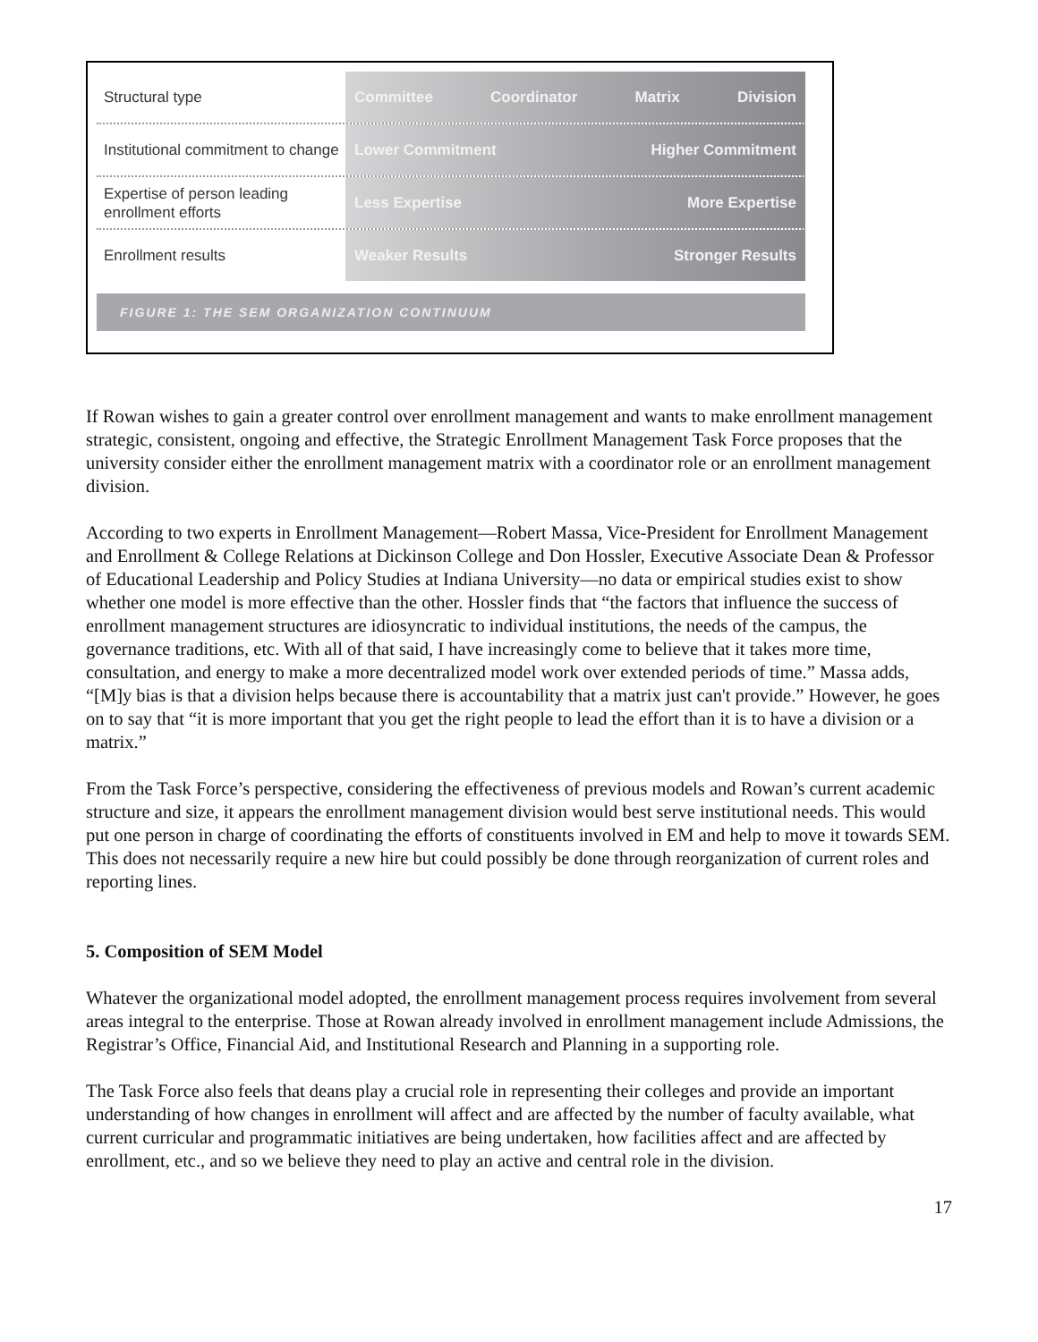Structural type
Committee Coordinator Matrix Division
Institutional commitment to change
Lower Commitment Higher Commitment
Expertise of person leading enrollment efforts
Less Expertise More Expertise
Enrollment results
Weaker Results Stronger Results
FIGURE 1: THE SEM ORGANIZATION CONTINUUM
If Rowan wishes to gain a greater control over enrollment management and wants to make enrollment management strategic, consistent, ongoing and effective, the Strategic Enrollment Management Task Force proposes that the university consider either the enrollment management matrix with a coordinator role or an enrollment management division.
According to two experts in Enrollment Management—Robert Massa, Vice-President for Enrollment Management and Enrollment & College Relations at Dickinson College and Don Hossler, Executive Associate Dean & Professor of Educational Leadership and Policy Studies at Indiana University—no data or empirical studies exist to show whether one model is more effective than the other. Hossler finds that “the factors that influence the success of enrollment management structures are idiosyncratic to individual institutions, the needs of the campus, the governance traditions, etc. With all of that said, I have increasingly come to believe that it takes more time, consultation, and energy to make a more decentralized model work over extended periods of time.” Massa adds, “[M]y bias is that a division helps because there is accountability that a matrix just can't provide.” However, he goes on to say that “it is more important that you get the right people to lead the effort than it is to have a division or a matrix.”
From the Task Force’s perspective, considering the effectiveness of previous models and Rowan’s current academic structure and size, it appears the enrollment management division would best serve institutional needs. This would put one person in charge of coordinating the efforts of constituents involved in EM and help to move it towards SEM. This does not necessarily require a new hire but could possibly be done through reorganization of current roles and reporting lines.
5. Composition of SEM Model
Whatever the organizational model adopted, the enrollment management process requires involvement from several areas integral to the enterprise. Those at Rowan already involved in enrollment management include Admissions, the Registrar’s Office, Financial Aid, and Institutional Research and Planning in a supporting role.
The Task Force also feels that deans play a crucial role in representing their colleges and provide an important understanding of how changes in enrollment will affect and are affected by the number of faculty available, what current curricular and programmatic initiatives are being undertaken, how facilities affect and are affected by enrollment, etc., and so we believe they need to play an active and central role in the division.
17